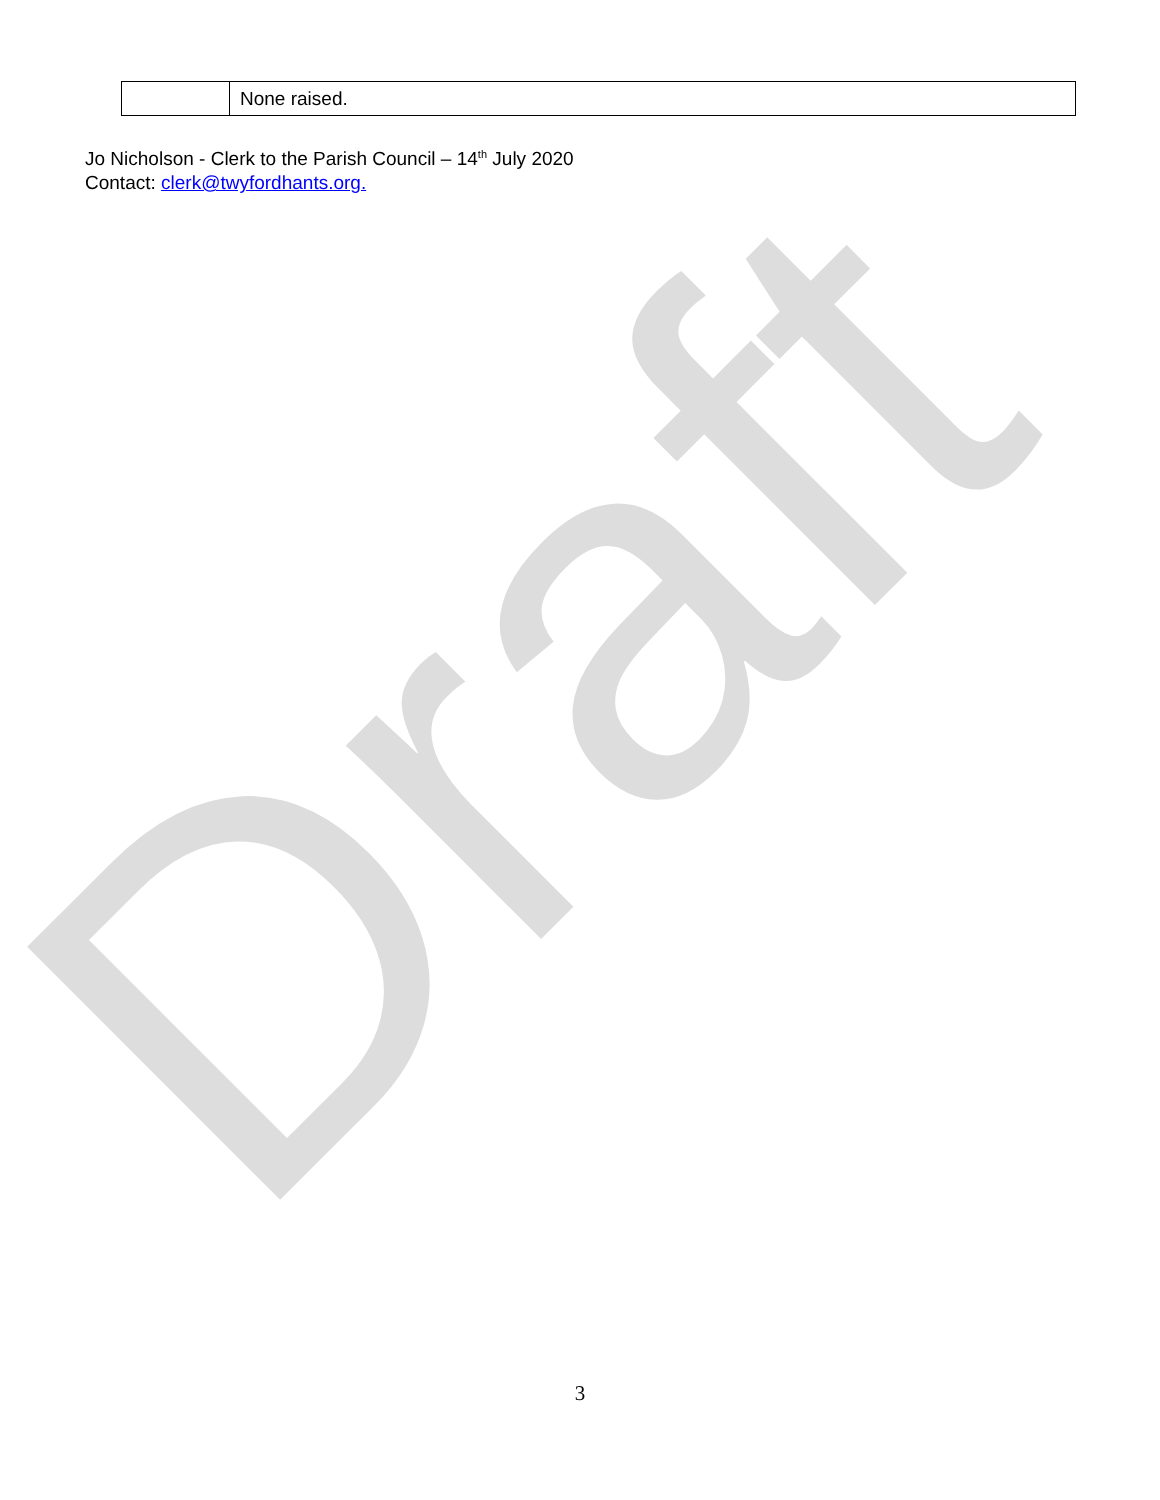Draft
| | None raised. |
Jo Nicholson - Clerk to the Parish Council – 14<sup>th</sup> July 2020
Contact: clerk@twyfordhants.org.
3